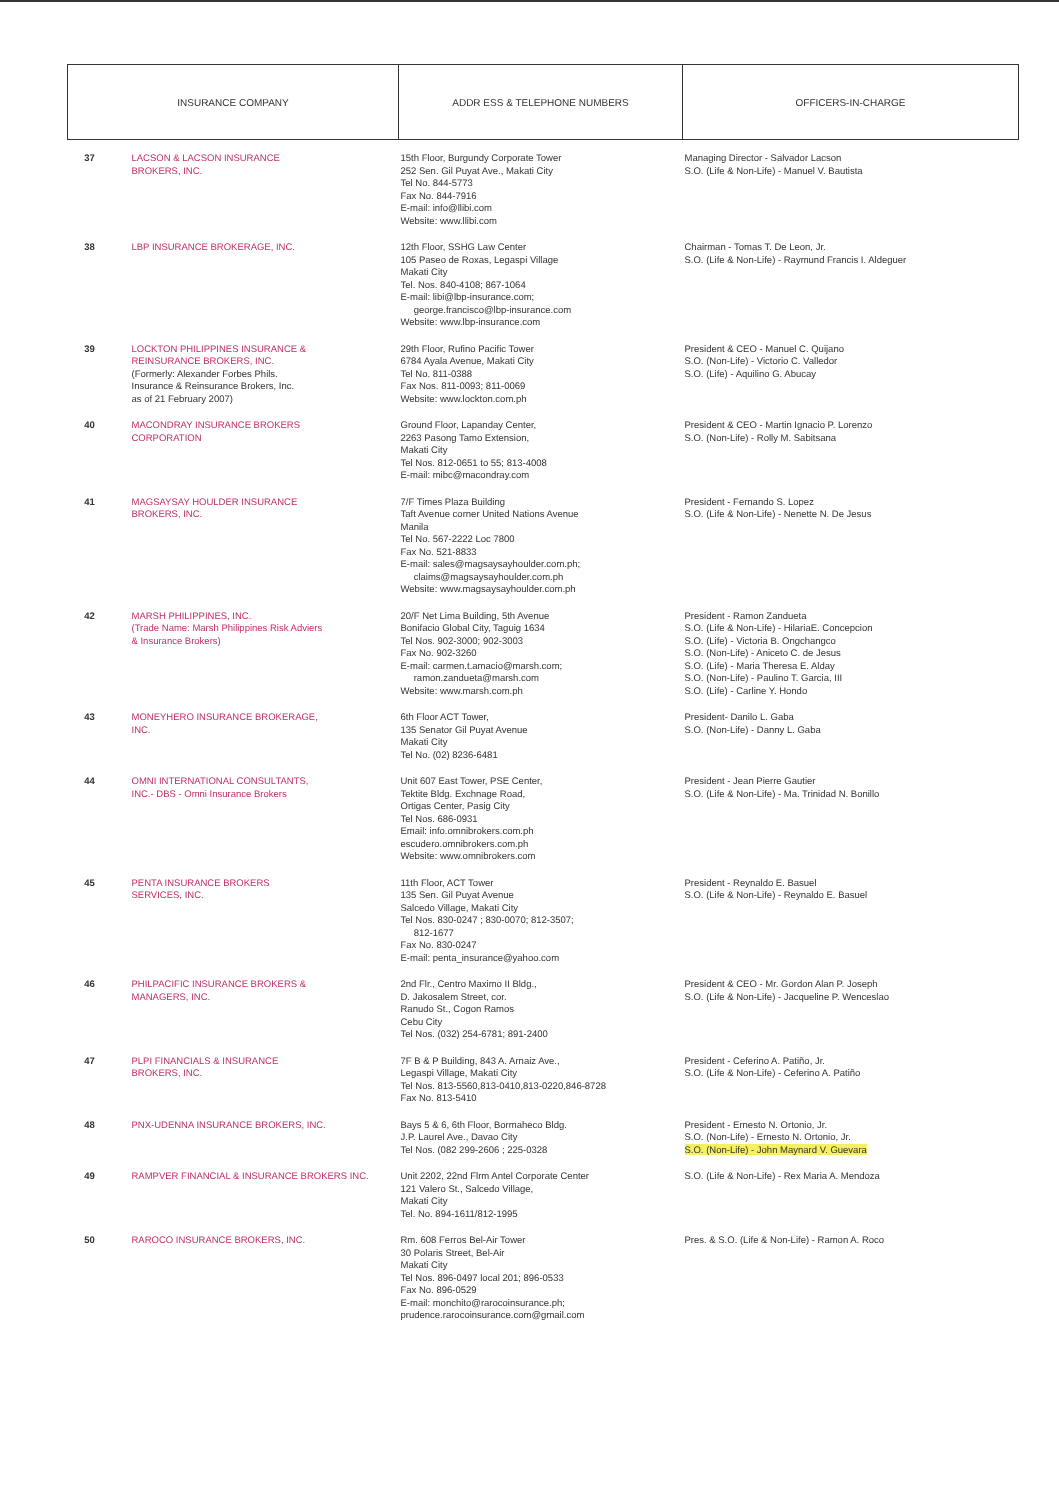| INSURANCE COMPANY | | ADDR ESS & TELEPHONE NUMBERS | OFFICERS-IN-CHARGE |
| --- | --- | --- | --- |
| 37 | LACSON & LACSON INSURANCE BROKERS, INC. | 15th Floor, Burgundy Corporate Tower 252 Sen. Gil Puyat Ave., Makati City Tel No. 844-5773 Fax No. 844-7916 E-mail: info@llibi.com Website: www.llibi.com | Managing Director - Salvador Lacson S.O. (Life & Non-Life) - Manuel V. Bautista |
| 38 | LBP INSURANCE BROKERAGE, INC. | 12th Floor, SSHG Law Center 105 Paseo de Roxas, Legaspi Village Makati City Tel. Nos. 840-4108; 867-1064 E-mail: libi@lbp-insurance.com; george.francisco@lbp-insurance.com Website: www.lbp-insurance.com | Chairman - Tomas T. De Leon, Jr. S.O. (Life & Non-Life) - Raymund Francis I. Aldeguer |
| 39 | LOCKTON PHILIPPINES INSURANCE & REINSURANCE BROKERS, INC. (Formerly: Alexander Forbes Phils. Insurance & Reinsurance Brokers, Inc. as of 21 February 2007) | 29th Floor, Rufino Pacific Tower 6784 Ayala Avenue, Makati City Tel No. 811-0388 Fax Nos. 811-0093; 811-0069 Website: www.lockton.com.ph | President & CEO - Manuel C. Quijano S.O. (Non-Life) - Victorio C. Valledor S.O. (Life) - Aquilino G. Abucay |
| 40 | MACONDRAY INSURANCE BROKERS CORPORATION | Ground Floor, Lapanday Center, 2263 Pasong Tamo Extension, Makati City Tel Nos. 812-0651 to 55; 813-4008 E-mail: mibc@macondray.com | President & CEO - Martin Ignacio P. Lorenzo S.O. (Non-Life) - Rolly M. Sabitsana |
| 41 | MAGSAYSAY HOULDER INSURANCE BROKERS, INC. | 7/F Times Plaza Building Taft Avenue corner United Nations Avenue Manila Tel No. 567-2222 Loc 7800 Fax No. 521-8833 E-mail: sales@magsaysayhoulder.com.ph; claims@magsaysayhoulder.com.ph Website: www.magsaysayhoulder.com.ph | President - Fernando S. Lopez S.O. (Life & Non-Life) - Nenette N. De Jesus |
| 42 | MARSH PHILIPPINES, INC. (Trade Name: Marsh Philippines Risk Adviers & Insurance Brokers) | 20/F Net Lima Building, 5th Avenue Bonifacio Global City, Taguig 1634 Tel Nos. 902-3000; 902-3003 Fax No. 902-3260 E-mail: carmen.t.amacio@marsh.com; ramon.zandueta@marsh.com Website: www.marsh.com.ph | President - Ramon Zandueta S.O. (Life & Non-Life) - HilariaE. Concepcion S.O. (Life) - Victoria B. Ongchangco S.O. (Non-Life) - Aniceto C. de Jesus S.O. (Life) - Maria Theresa E. Alday S.O. (Non-Life) - Paulino T. Garcia, III S.O. (Life) - Carline Y. Hondo |
| 43 | MONEYHERO INSURANCE BROKERAGE, INC. | 6th Floor ACT Tower, 135 Senator Gil Puyat Avenue Makati City Tel No. (02) 8236-6481 | President- Danilo L. Gaba S.O. (Non-Life) - Danny L. Gaba |
| 44 | OMNI INTERNATIONAL CONSULTANTS, INC.- DBS - Omni Insurance Brokers | Unit 607 East Tower, PSE Center, Tektite Bldg. Exchnage Road, Ortigas Center, Pasig City Tel Nos. 686-0931 Email: info.omnibrokers.com.ph escudero.omnibrokers.com.ph Website: www.omnibrokers.com | President - Jean Pierre Gautier S.O. (Life & Non-Life) - Ma. Trinidad N. Bonillo |
| 45 | PENTA INSURANCE BROKERS SERVICES, INC. | 11th Floor, ACT Tower 135 Sen. Gil Puyat Avenue Salcedo Village, Makati City Tel Nos. 830-0247 ; 830-0070; 812-3507; 812-1677 Fax No. 830-0247 E-mail: penta_insurance@yahoo.com | President - Reynaldo E. Basuel S.O. (Life & Non-Life) - Reynaldo E. Basuel |
| 46 | PHILPACIFIC INSURANCE BROKERS & MANAGERS, INC. | 2nd Flr., Centro Maximo II Bldg., D. Jakosalem Street, cor. Ranudo St., Cogon Ramos Cebu City Tel Nos. (032) 254-6781; 891-2400 | President & CEO - Mr. Gordon Alan P. Joseph S.O. (Life & Non-Life) - Jacqueline P. Wenceslao |
| 47 | PLPI FINANCIALS & INSURANCE BROKERS, INC. | 7F B & P Building, 843 A. Arnaiz Ave., Legaspi Village, Makati City Tel Nos. 813-5560,813-0410,813-0220,846-8728 Fax No. 813-5410 | President - Ceferino A. Patiño, Jr. S.O. (Life & Non-Life) - Ceferino A. Patiño |
| 48 | PNX-UDENNA INSURANCE BROKERS, INC. | Bays 5 & 6, 6th Floor, Bormaheco Bldg. J.P. Laurel Ave., Davao City Tel Nos. (082 299-2606 ; 225-0328 | President - Ernesto N. Ortonio, Jr. S.O. (Non-Life) - Ernesto N. Ortonio, Jr. S.O. (Non-Life) - John Maynard V. Guevara |
| 49 | RAMPVER FINANCIAL & INSURANCE BROKERS INC. | Unit 2202, 22nd Flrm Antel Corporate Center 121 Valero St., Salcedo Village, Makati City Tel. No. 894-1611/812-1995 | S.O. (Life & Non-Life) - Rex Maria A. Mendoza |
| 50 | RAROCO INSURANCE BROKERS, INC. | Rm. 608 Ferros Bel-Air Tower 30 Polaris Street, Bel-Air Makati City Tel Nos. 896-0497 local 201; 896-0533 Fax No. 896-0529 E-mail: monchito@rarocoinsurance.ph; prudence.rarocoinsurance.com@gmail.com | Pres. & S.O. (Life & Non-Life) - Ramon A. Roco |